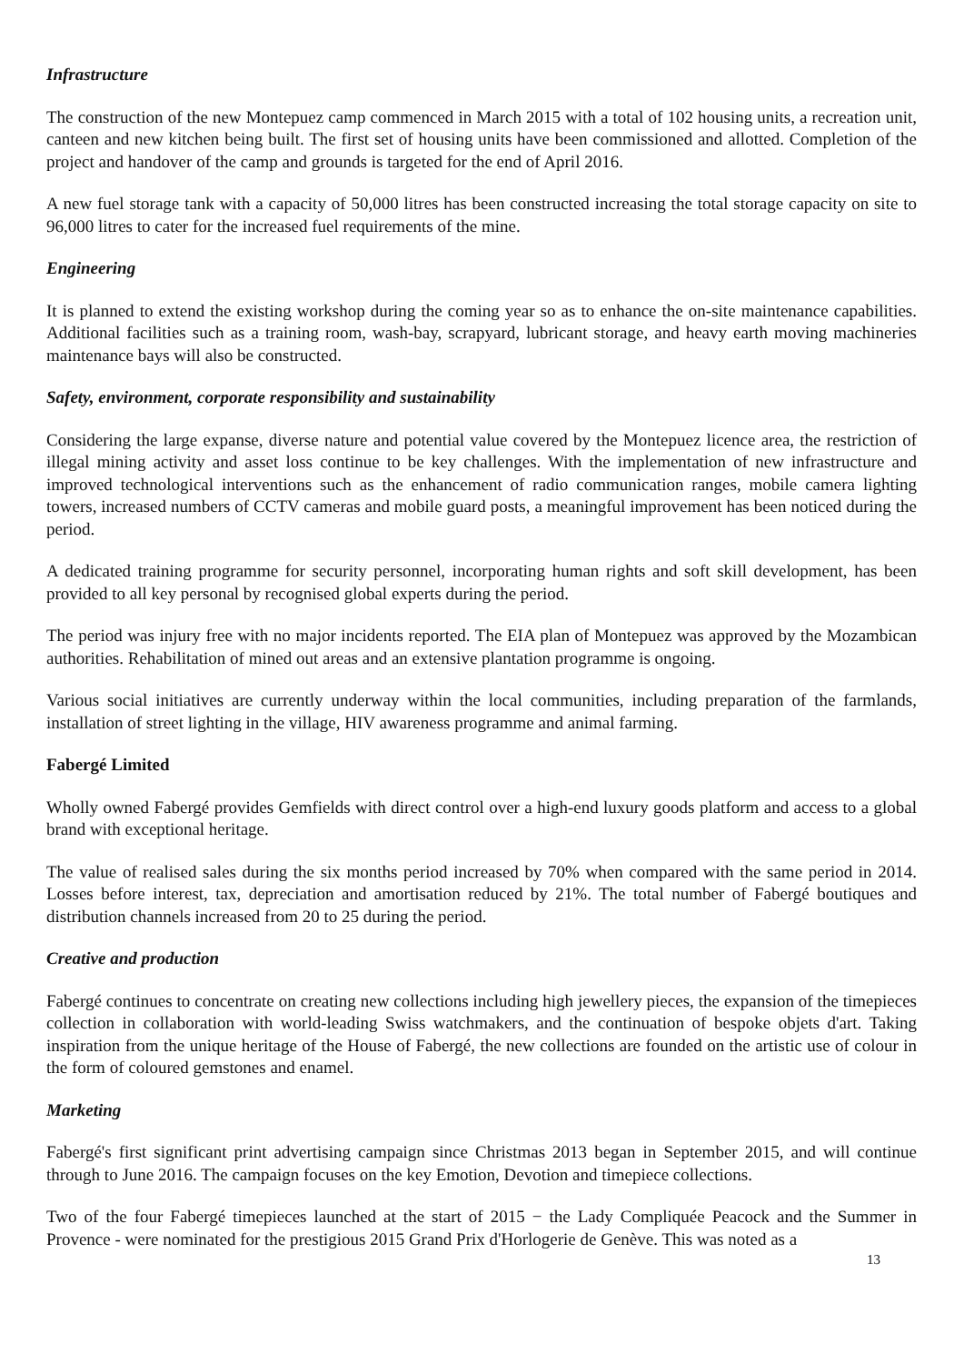Infrastructure
The construction of the new Montepuez camp commenced in March 2015 with a total of 102 housing units, a recreation unit, canteen and new kitchen being built. The first set of housing units have been commissioned and allotted. Completion of the project and handover of the camp and grounds is targeted for the end of April 2016.
A new fuel storage tank with a capacity of 50,000 litres has been constructed increasing the total storage capacity on site to 96,000 litres to cater for the increased fuel requirements of the mine.
Engineering
It is planned to extend the existing workshop during the coming year so as to enhance the on-site maintenance capabilities. Additional facilities such as a training room, wash-bay, scrapyard, lubricant storage, and heavy earth moving machineries maintenance bays will also be constructed.
Safety, environment, corporate responsibility and sustainability
Considering the large expanse, diverse nature and potential value covered by the Montepuez licence area, the restriction of illegal mining activity and asset loss continue to be key challenges. With the implementation of new infrastructure and improved technological interventions such as the enhancement of radio communication ranges, mobile camera lighting towers, increased numbers of CCTV cameras and mobile guard posts, a meaningful improvement has been noticed during the period.
A dedicated training programme for security personnel, incorporating human rights and soft skill development, has been provided to all key personal by recognised global experts during the period.
The period was injury free with no major incidents reported. The EIA plan of Montepuez was approved by the Mozambican authorities. Rehabilitation of mined out areas and an extensive plantation programme is ongoing.
Various social initiatives are currently underway within the local communities, including preparation of the farmlands, installation of street lighting in the village, HIV awareness programme and animal farming.
Fabergé Limited
Wholly owned Fabergé provides Gemfields with direct control over a high-end luxury goods platform and access to a global brand with exceptional heritage.
The value of realised sales during the six months period increased by 70% when compared with the same period in 2014. Losses before interest, tax, depreciation and amortisation reduced by 21%. The total number of Fabergé boutiques and distribution channels increased from 20 to 25 during the period.
Creative and production
Fabergé continues to concentrate on creating new collections including high jewellery pieces, the expansion of the timepieces collection in collaboration with world-leading Swiss watchmakers, and the continuation of bespoke objets d'art. Taking inspiration from the unique heritage of the House of Fabergé, the new collections are founded on the artistic use of colour in the form of coloured gemstones and enamel.
Marketing
Fabergé's first significant print advertising campaign since Christmas 2013 began in September 2015, and will continue through to June 2016. The campaign focuses on the key Emotion, Devotion and timepiece collections.
Two of the four Fabergé timepieces launched at the start of 2015 − the Lady Compliquée Peacock and the Summer in Provence - were nominated for the prestigious 2015 Grand Prix d'Horlogerie de Genève. This was noted as a
13